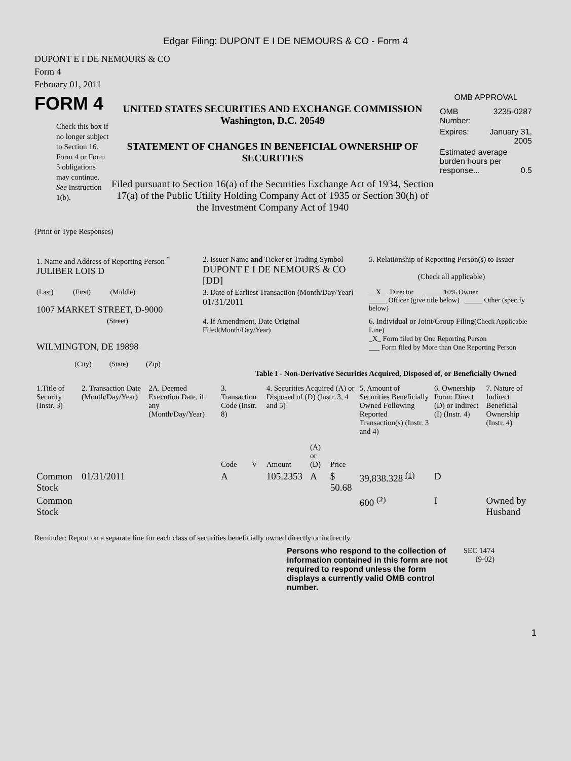Edgar Filing: DUPONT E I DE NEMOURS & CO - Form 4
DUPONT E I DE NEMOURS & CO
Form 4
February 01, 2011
FORM 4
Check this box if no longer subject to Section 16. Form 4 or Form 5 obligations may continue. See Instruction 1(b).
UNITED STATES SECURITIES AND EXCHANGE COMMISSION
Washington, D.C. 20549
STATEMENT OF CHANGES IN BENEFICIAL OWNERSHIP OF SECURITIES
Filed pursuant to Section 16(a) of the Securities Exchange Act of 1934, Section 17(a) of the Public Utility Holding Company Act of 1935 or Section 30(h) of the Investment Company Act of 1940
OMB APPROVAL
| OMB Number: | 3235-0287 |
| Expires: | January 31, 2005 |
| Estimated average burden hours per response... 0.5 | |
(Print or Type Responses)
| 1. Name and Address of Reporting Person <sup>*</sup> JULIBER LOIS D | 2. Issuer Name and Ticker or Trading Symbol DUPONT E I DE NEMOURS & CO [DD] | 5. Relationship of Reporting Person(s) to Issuer (Check all applicable) |
| (Last) (First) (Middle) 1007 MARKET STREET, D-9000 | 3. Date of Earliest Transaction (Month/Day/Year) 01/31/2011 | __X__ Director _____ 10% Owner _____ Officer (give title below) _____ Other (specify below) |
| (Street) WILMINGTON, DE 19898 (City) (State) (Zip) | 4. If Amendment, Date Original Filed (Month/Day/Year) | 6. Individual or Joint/Group Filing (Check Applicable Line) _X_ Form filed by One Reporting Person ___ Form filed by More than One Reporting Person |
Table I - Non-Derivative Securities Acquired, Disposed of, or Beneficially Owned
| 1.Title of Security (Instr. 3) | 2. Transaction Date (Month/Day/Year) | 2A. Deemed Execution Date, if any (Month/Day/Year) | 3. Transaction Code (Instr. 8) | | 4. Securities Acquired (A) or Disposed of (D) (Instr. 3, 4 and 5) | | | 5. Amount of Securities Beneficially Owned Following Reported Transaction(s) (Instr. 3 and 4) | 6. Ownership Form: Direct (D) or Indirect (I) (Instr. 4) | 7. Nature of Indirect Beneficial Ownership (Instr. 4) |
| --- | --- | --- | --- | --- | --- | --- | --- | --- | --- | --- |
| | | | Code | V | Amount | (A) or (D) | Price | | | |
| Common Stock | 01/31/2011 | | A | | 105.2353 | A | $ 50.68 | 39,838.328 <sup>(1)</sup> | D | |
| Common Stock | | | | | | | | 600 <sup>(2)</sup> | I | Owned by Husband |
Reminder: Report on a separate line for each class of securities beneficially owned directly or indirectly.
Persons who respond to the collection of information contained in this form are not required to respond unless the form displays a currently valid OMB control number.
SEC 1474 (9-02)
1